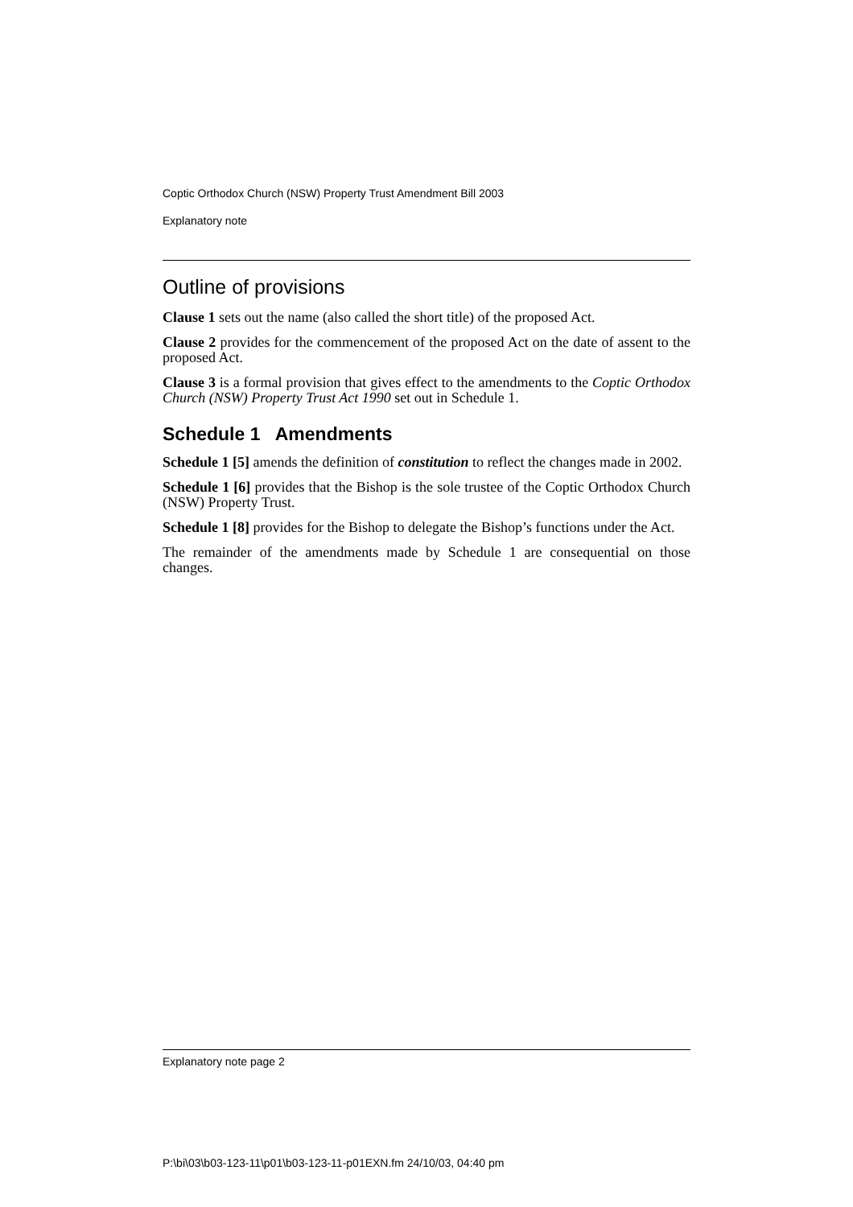Coptic Orthodox Church (NSW) Property Trust Amendment Bill 2003
Explanatory note
Outline of provisions
Clause 1 sets out the name (also called the short title) of the proposed Act.
Clause 2 provides for the commencement of the proposed Act on the date of assent to the proposed Act.
Clause 3 is a formal provision that gives effect to the amendments to the Coptic Orthodox Church (NSW) Property Trust Act 1990 set out in Schedule 1.
Schedule 1 Amendments
Schedule 1 [5] amends the definition of constitution to reflect the changes made in 2002.
Schedule 1 [6] provides that the Bishop is the sole trustee of the Coptic Orthodox Church (NSW) Property Trust.
Schedule 1 [8] provides for the Bishop to delegate the Bishop’s functions under the Act.
The remainder of the amendments made by Schedule 1 are consequential on those changes.
Explanatory note page 2
P:\bi\03\b03-123-11\p01\b03-123-11-p01EXN.fm 24/10/03, 04:40 pm